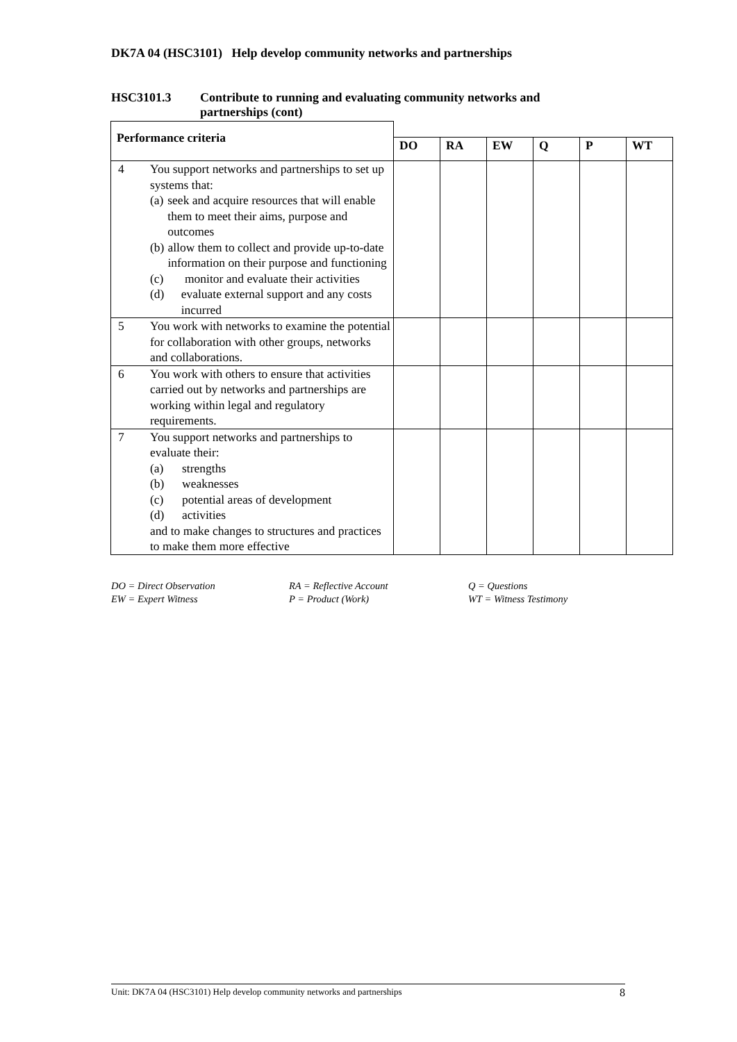DK7A 04 (HSC3101) Help develop community networks and partnerships
HSC3101.3 Contribute to running and evaluating community networks and
partnerships (cont)
| Performance criteria | | | | | | |
| | DO | RA | EW | Q | P | WT |
| 4 You support networks and partnerships to set up systems that: (a) seek and acquire resources that will enable them to meet their aims, purpose and outcomes (b) allow them to collect and provide up-to-date information on their purpose and functioning (c) monitor and evaluate their activities (d) evaluate external support and any costs incurred | | | | | | |
| 5 You work with networks to examine the potential for collaboration with other groups, networks and collaborations. | | | | | | |
| 6 You work with others to ensure that activities carried out by networks and partnerships are working within legal and regulatory requirements. | | | | | | |
| 7 You support networks and partnerships to evaluate their: (a) strengths (b) weaknesses (c) potential areas of development (d) activities and to make changes to structures and practices to make them more effective | | | | | | |
DO = Direct Observation
EW = Expert Witness
RA = Reflective Account
P = Product (Work)
Q = Questions
WT = Witness Testimony
Unit: DK7A 04 (HSC3101) Help develop community networks and partnerships 8